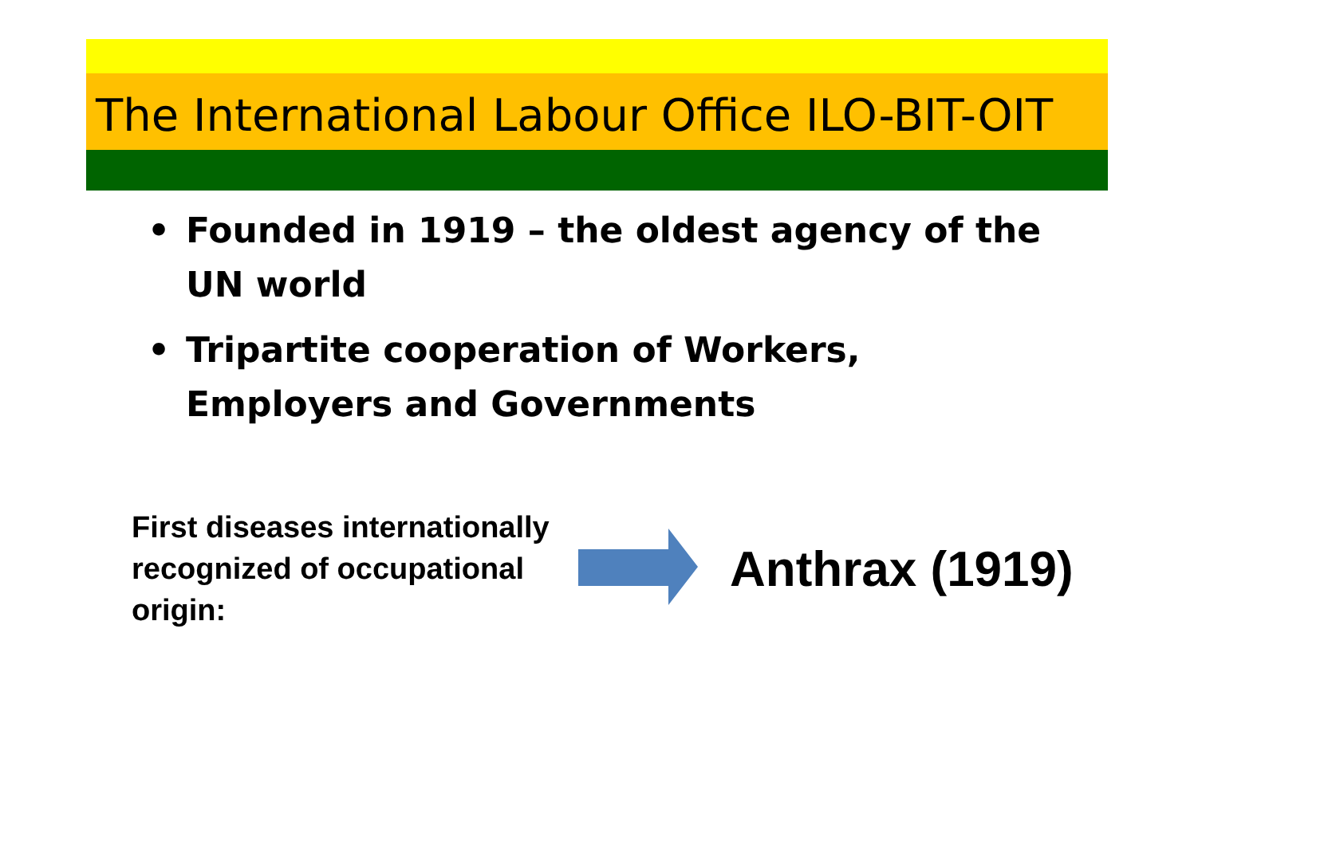The International Labour Office ILO-BIT-OIT
• Founded in 1919 – the oldest agency of the UN world
• Tripartite cooperation of Workers, Employers and Governments
First diseases internationally recognized of occupational origin:
Anthrax (1919)